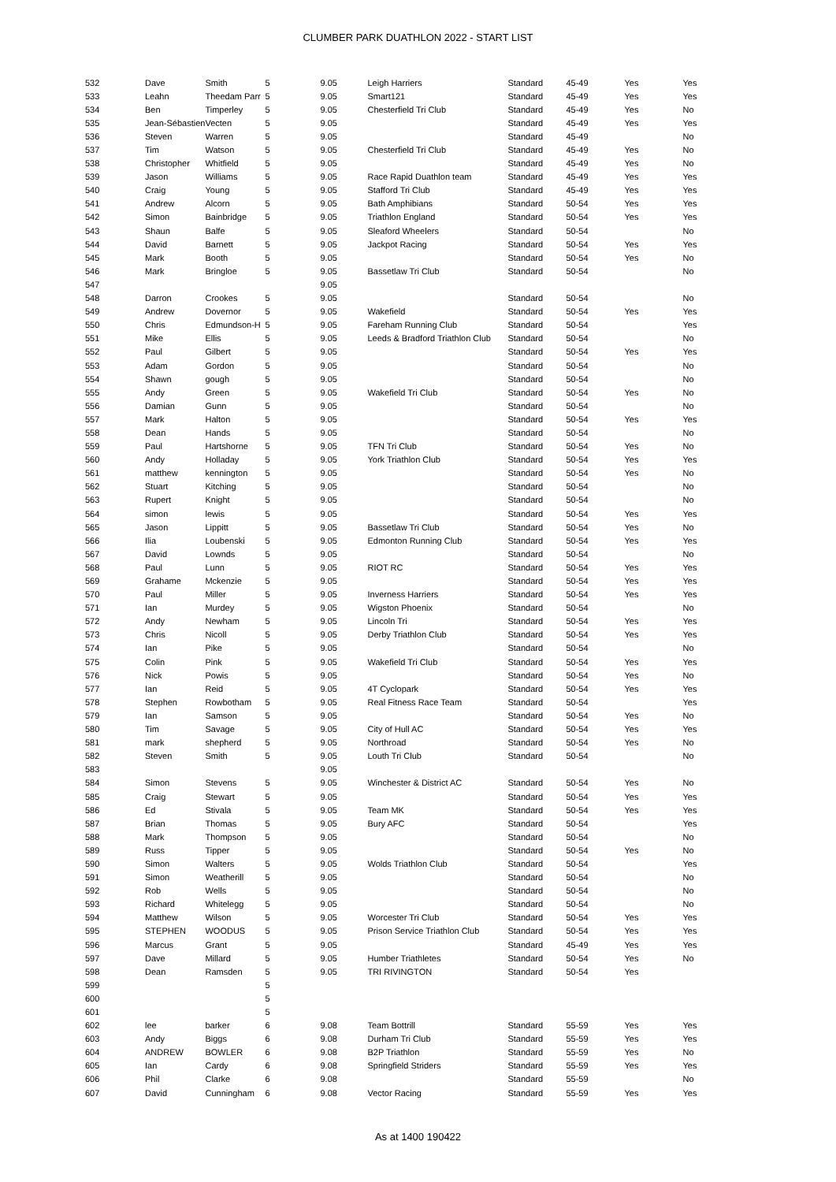CLUMBER PARK DUATHLON 2022 - START LIST
| 532 | Dave | Smith | 5 | 9.05 | Leigh Harriers | Standard | 45-49 | Yes | Yes |
| 533 | Leahn | Theedam Parr | 5 | 9.05 | Smart121 | Standard | 45-49 | Yes | Yes |
| 534 | Ben | Timperley | 5 | 9.05 | Chesterfield Tri Club | Standard | 45-49 | Yes | No |
| 535 | Jean-Sébastien | Vecten | 5 | 9.05 | | Standard | 45-49 | Yes | Yes |
| 536 | Steven | Warren | 5 | 9.05 | | Standard | 45-49 | | No |
| 537 | Tim | Watson | 5 | 9.05 | Chesterfield Tri Club | Standard | 45-49 | Yes | No |
| 538 | Christopher | Whitfield | 5 | 9.05 | | Standard | 45-49 | Yes | No |
| 539 | Jason | Williams | 5 | 9.05 | Race Rapid Duathlon team | Standard | 45-49 | Yes | Yes |
| 540 | Craig | Young | 5 | 9.05 | Stafford Tri Club | Standard | 45-49 | Yes | Yes |
| 541 | Andrew | Alcorn | 5 | 9.05 | Bath Amphibians | Standard | 50-54 | Yes | Yes |
| 542 | Simon | Bainbridge | 5 | 9.05 | Triathlon England | Standard | 50-54 | Yes | Yes |
| 543 | Shaun | Balfe | 5 | 9.05 | Sleaford Wheelers | Standard | 50-54 | | No |
| 544 | David | Barnett | 5 | 9.05 | Jackpot Racing | Standard | 50-54 | Yes | Yes |
| 545 | Mark | Booth | 5 | 9.05 | | Standard | 50-54 | Yes | No |
| 546 | Mark | Bringloe | 5 | 9.05 | Bassetlaw Tri Club | Standard | 50-54 | | No |
| 547 | | | | 9.05 | | | | | |
| 548 | Darron | Crookes | 5 | 9.05 | | Standard | 50-54 | | No |
| 549 | Andrew | Dovernor | 5 | 9.05 | Wakefield | Standard | 50-54 | Yes | Yes |
| 550 | Chris | Edmundson-H | 5 | 9.05 | Fareham Running Club | Standard | 50-54 | | Yes |
| 551 | Mike | Ellis | 5 | 9.05 | Leeds & Bradford Triathlon Club | Standard | 50-54 | | No |
| 552 | Paul | Gilbert | 5 | 9.05 | | Standard | 50-54 | Yes | Yes |
| 553 | Adam | Gordon | 5 | 9.05 | | Standard | 50-54 | | No |
| 554 | Shawn | gough | 5 | 9.05 | | Standard | 50-54 | | No |
| 555 | Andy | Green | 5 | 9.05 | Wakefield Tri Club | Standard | 50-54 | Yes | No |
| 556 | Damian | Gunn | 5 | 9.05 | | Standard | 50-54 | | No |
| 557 | Mark | Halton | 5 | 9.05 | | Standard | 50-54 | Yes | Yes |
| 558 | Dean | Hands | 5 | 9.05 | | Standard | 50-54 | | No |
| 559 | Paul | Hartshorne | 5 | 9.05 | TFN Tri Club | Standard | 50-54 | Yes | No |
| 560 | Andy | Holladay | 5 | 9.05 | York Triathlon Club | Standard | 50-54 | Yes | Yes |
| 561 | matthew | kennington | 5 | 9.05 | | Standard | 50-54 | Yes | No |
| 562 | Stuart | Kitching | 5 | 9.05 | | Standard | 50-54 | | No |
| 563 | Rupert | Knight | 5 | 9.05 | | Standard | 50-54 | | No |
| 564 | simon | lewis | 5 | 9.05 | | Standard | 50-54 | Yes | Yes |
| 565 | Jason | Lippitt | 5 | 9.05 | Bassetlaw Tri Club | Standard | 50-54 | Yes | No |
| 566 | Ilia | Loubenski | 5 | 9.05 | Edmonton Running Club | Standard | 50-54 | Yes | Yes |
| 567 | David | Lownds | 5 | 9.05 | | Standard | 50-54 | | No |
| 568 | Paul | Lunn | 5 | 9.05 | RIOT RC | Standard | 50-54 | Yes | Yes |
| 569 | Grahame | Mckenzie | 5 | 9.05 | | Standard | 50-54 | Yes | Yes |
| 570 | Paul | Miller | 5 | 9.05 | Inverness Harriers | Standard | 50-54 | Yes | Yes |
| 571 | Ian | Murdey | 5 | 9.05 | Wigston Phoenix | Standard | 50-54 | | No |
| 572 | Andy | Newham | 5 | 9.05 | Lincoln Tri | Standard | 50-54 | Yes | Yes |
| 573 | Chris | Nicoll | 5 | 9.05 | Derby Triathlon Club | Standard | 50-54 | Yes | Yes |
| 574 | Ian | Pike | 5 | 9.05 | | Standard | 50-54 | | No |
| 575 | Colin | Pink | 5 | 9.05 | Wakefield Tri Club | Standard | 50-54 | Yes | Yes |
| 576 | Nick | Powis | 5 | 9.05 | | Standard | 50-54 | Yes | No |
| 577 | Ian | Reid | 5 | 9.05 | 4T Cyclopark | Standard | 50-54 | Yes | Yes |
| 578 | Stephen | Rowbotham | 5 | 9.05 | Real Fitness Race Team | Standard | 50-54 | | Yes |
| 579 | Ian | Samson | 5 | 9.05 | | Standard | 50-54 | Yes | No |
| 580 | Tim | Savage | 5 | 9.05 | City of Hull AC | Standard | 50-54 | Yes | Yes |
| 581 | mark | shepherd | 5 | 9.05 | Northroad | Standard | 50-54 | Yes | No |
| 582 | Steven | Smith | 5 | 9.05 | Louth Tri Club | Standard | 50-54 | | No |
| 583 | | | | 9.05 | | | | | |
| 584 | Simon | Stevens | 5 | 9.05 | Winchester & District AC | Standard | 50-54 | Yes | No |
| 585 | Craig | Stewart | 5 | 9.05 | | Standard | 50-54 | Yes | Yes |
| 586 | Ed | Stivala | 5 | 9.05 | Team MK | Standard | 50-54 | Yes | Yes |
| 587 | Brian | Thomas | 5 | 9.05 | Bury AFC | Standard | 50-54 | | Yes |
| 588 | Mark | Thompson | 5 | 9.05 | | Standard | 50-54 | | No |
| 589 | Russ | Tipper | 5 | 9.05 | | Standard | 50-54 | Yes | No |
| 590 | Simon | Walters | 5 | 9.05 | Wolds Triathlon Club | Standard | 50-54 | | Yes |
| 591 | Simon | Weatherill | 5 | 9.05 | | Standard | 50-54 | | No |
| 592 | Rob | Wells | 5 | 9.05 | | Standard | 50-54 | | No |
| 593 | Richard | Whitelegg | 5 | 9.05 | | Standard | 50-54 | | No |
| 594 | Matthew | Wilson | 5 | 9.05 | Worcester Tri Club | Standard | 50-54 | Yes | Yes |
| 595 | STEPHEN | WOODUS | 5 | 9.05 | Prison Service Triathlon Club | Standard | 50-54 | Yes | Yes |
| 596 | Marcus | Grant | 5 | 9.05 | | Standard | 45-49 | Yes | Yes |
| 597 | Dave | Millard | 5 | 9.05 | Humber Triathletes | Standard | 50-54 | Yes | No |
| 598 | Dean | Ramsden | 5 | 9.05 | TRI RIVINGTON | Standard | 50-54 | Yes | |
| 599 | | | 5 | | | | | | |
| 600 | | | 5 | | | | | | |
| 601 | | | 5 | | | | | | |
| 602 | lee | barker | 6 | 9.08 | Team Bottrill | Standard | 55-59 | Yes | Yes |
| 603 | Andy | Biggs | 6 | 9.08 | Durham Tri Club | Standard | 55-59 | Yes | Yes |
| 604 | ANDREW | BOWLER | 6 | 9.08 | B2P Triathlon | Standard | 55-59 | Yes | No |
| 605 | Ian | Cardy | 6 | 9.08 | Springfield Striders | Standard | 55-59 | Yes | Yes |
| 606 | Phil | Clarke | 6 | 9.08 | | Standard | 55-59 | | No |
| 607 | David | Cunningham | 6 | 9.08 | Vector Racing | Standard | 55-59 | Yes | Yes |
As at 1400 190422